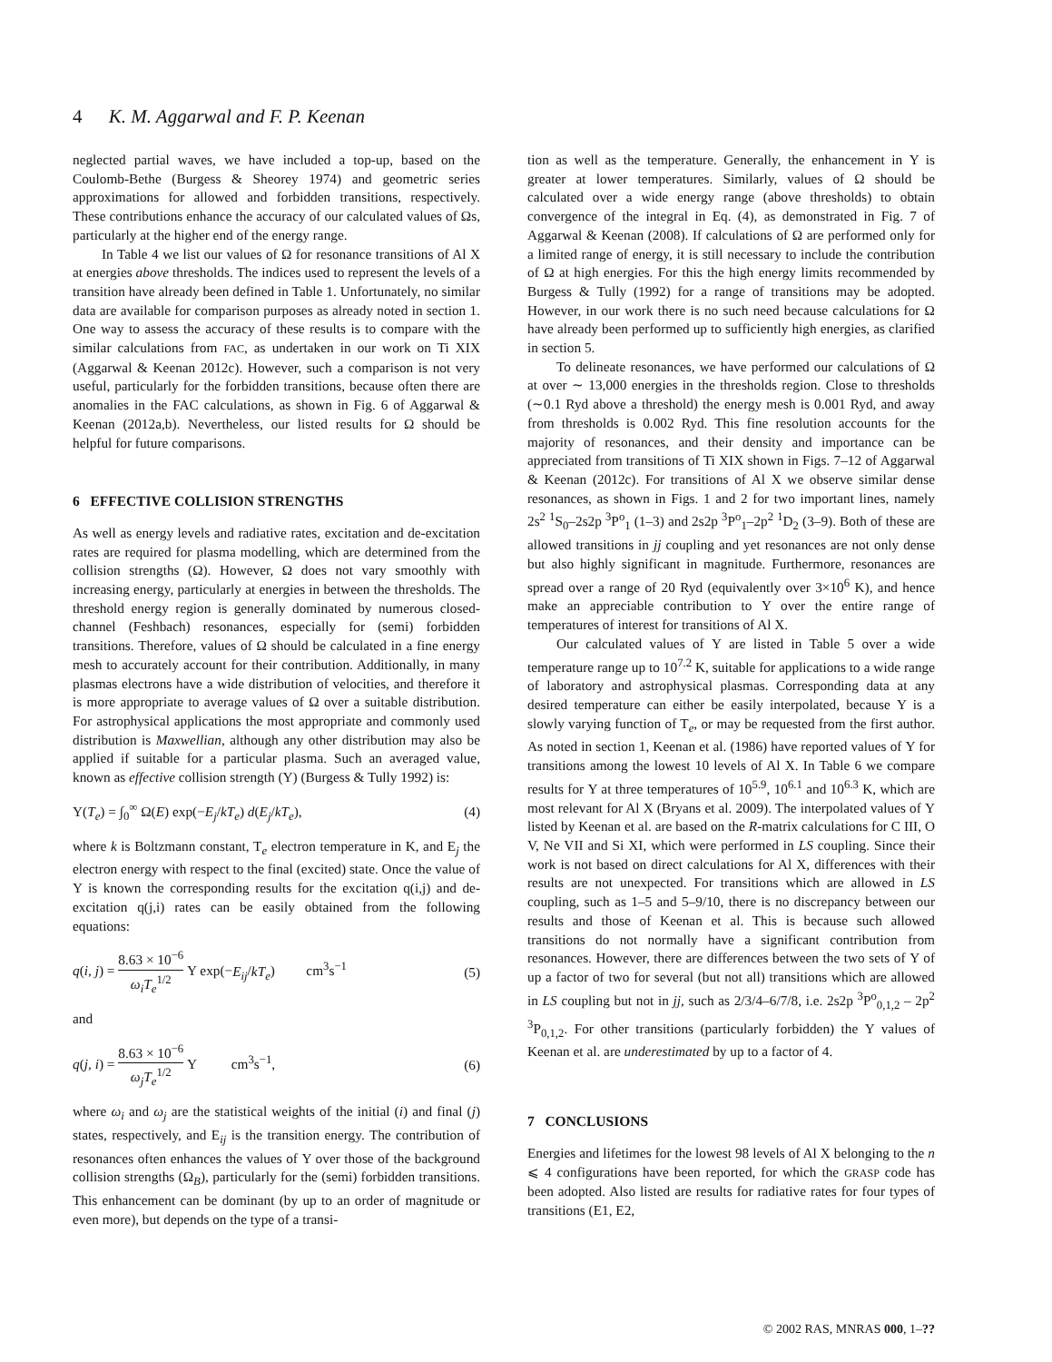4 K. M. Aggarwal and F. P. Keenan
neglected partial waves, we have included a top-up, based on the Coulomb-Bethe (Burgess & Sheorey 1974) and geometric series approximations for allowed and forbidden transitions, respectively. These contributions enhance the accuracy of our calculated values of Ωs, particularly at the higher end of the energy range.
In Table 4 we list our values of Ω for resonance transitions of Al X at energies above thresholds. The indices used to represent the levels of a transition have already been defined in Table 1. Unfortunately, no similar data are available for comparison purposes as already noted in section 1. One way to assess the accuracy of these results is to compare with the similar calculations from FAC, as undertaken in our work on Ti XIX (Aggarwal & Keenan 2012c). However, such a comparison is not very useful, particularly for the forbidden transitions, because often there are anomalies in the FAC calculations, as shown in Fig. 6 of Aggarwal & Keenan (2012a,b). Nevertheless, our listed results for Ω should be helpful for future comparisons.
6 EFFECTIVE COLLISION STRENGTHS
As well as energy levels and radiative rates, excitation and de-excitation rates are required for plasma modelling, which are determined from the collision strengths (Ω). However, Ω does not vary smoothly with increasing energy, particularly at energies in between the thresholds. The threshold energy region is generally dominated by numerous closed-channel (Feshbach) resonances, especially for (semi) forbidden transitions. Therefore, values of Ω should be calculated in a fine energy mesh to accurately account for their contribution. Additionally, in many plasmas electrons have a wide distribution of velocities, and therefore it is more appropriate to average values of Ω over a suitable distribution. For astrophysical applications the most appropriate and commonly used distribution is Maxwellian, although any other distribution may also be applied if suitable for a particular plasma. Such an averaged value, known as effective collision strength (Υ) (Burgess & Tully 1992) is:
Υ(T<sub>e</sub>) = ∫<sub>0</sub><sup>∞</sup> Ω(E) exp(−E<sub>j</sub>/kT<sub>e</sub>) d(E<sub>j</sub>/kT<sub>e</sub>), (4)
where k is Boltzmann constant, T<sub>e</sub> electron temperature in K, and E<sub>j</sub> the electron energy with respect to the final (excited) state. Once the value of Υ is known the corresponding results for the excitation q(i,j) and de-excitation q(j,i) rates can be easily obtained from the following equations:
q(i, j) = 8.63 × 10<sup>−6</sup> ω<sub>i</sub>T<sub>e</sub><sup>1/2</sup> Υ exp(−E<sub>ij</sub>/kT<sub>e</sub>) cm<sup>3</sup>s<sup>−1</sup> (5)
and
q(j, i) = 8.63 × 10<sup>−6</sup> ω<sub>j</sub>T<sub>e</sub><sup>1/2</sup> Υ cm<sup>3</sup>s<sup>−1</sup>, (6)
where ω<sub>i</sub> and ω<sub>j</sub> are the statistical weights of the initial (i) and final (j) states, respectively, and E<sub>ij</sub> is the transition energy. The contribution of resonances often enhances the values of Υ over those of the background collision strengths (Ω<sub>B</sub>), particularly for the (semi) forbidden transitions. This enhancement can be dominant (by up to an order of magnitude or even more), but depends on the type of a transi-
tion as well as the temperature. Generally, the enhancement in Υ is greater at lower temperatures. Similarly, values of Ω should be calculated over a wide energy range (above thresholds) to obtain convergence of the integral in Eq. (4), as demonstrated in Fig. 7 of Aggarwal & Keenan (2008). If calculations of Ω are performed only for a limited range of energy, it is still necessary to include the contribution of Ω at high energies. For this the high energy limits recommended by Burgess & Tully (1992) for a range of transitions may be adopted. However, in our work there is no such need because calculations for Ω have already been performed up to sufficiently high energies, as clarified in section 5.
To delineate resonances, we have performed our calculations of Ω at over ∼ 13,000 energies in the thresholds region. Close to thresholds (∼0.1 Ryd above a threshold) the energy mesh is 0.001 Ryd, and away from thresholds is 0.002 Ryd. This fine resolution accounts for the majority of resonances, and their density and importance can be appreciated from transitions of Ti XIX shown in Figs. 7–12 of Aggarwal & Keenan (2012c). For transitions of Al X we observe similar dense resonances, as shown in Figs. 1 and 2 for two important lines, namely 2s<sup>2</sup> <sup>1</sup>S<sub>0</sub>–2s2p <sup>3</sup>P<sup>o</sup><sub>1</sub> (1–3) and 2s2p <sup>3</sup>P<sup>o</sup><sub>1</sub>–2p<sup>2</sup> <sup>1</sup>D<sub>2</sub> (3–9). Both of these are allowed transitions in jj coupling and yet resonances are not only dense but also highly significant in magnitude. Furthermore, resonances are spread over a range of 20 Ryd (equivalently over 3×10<sup>6</sup> K), and hence make an appreciable contribution to Υ over the entire range of temperatures of interest for transitions of Al X.
Our calculated values of Υ are listed in Table 5 over a wide temperature range up to 10<sup>7.2</sup> K, suitable for applications to a wide range of laboratory and astrophysical plasmas. Corresponding data at any desired temperature can either be easily interpolated, because Υ is a slowly varying function of T<sub>e</sub>, or may be requested from the first author. As noted in section 1, Keenan et al. (1986) have reported values of Υ for transitions among the lowest 10 levels of Al X. In Table 6 we compare results for Υ at three temperatures of 10<sup>5.9</sup>, 10<sup>6.1</sup> and 10<sup>6.3</sup> K, which are most relevant for Al X (Bryans et al. 2009). The interpolated values of Υ listed by Keenan et al. are based on the R-matrix calculations for C III, O V, Ne VII and Si XI, which were performed in LS coupling. Since their work is not based on direct calculations for Al X, differences with their results are not unexpected. For transitions which are allowed in LS coupling, such as 1–5 and 5–9/10, there is no discrepancy between our results and those of Keenan et al. This is because such allowed transitions do not normally have a significant contribution from resonances. However, there are differences between the two sets of Υ of up a factor of two for several (but not all) transitions which are allowed in LS coupling but not in jj, such as 2/3/4–6/7/8, i.e. 2s2p <sup>3</sup>P<sup>o</sup><sub>0,1,2</sub> – 2p<sup>2</sup> <sup>3</sup>P<sub>0,1,2</sub>. For other transitions (particularly forbidden) the Υ values of Keenan et al. are underestimated by up to a factor of 4.
7 CONCLUSIONS
Energies and lifetimes for the lowest 98 levels of Al X belonging to the n ⩽ 4 configurations have been reported, for which the GRASP code has been adopted. Also listed are results for radiative rates for four types of transitions (E1, E2,
© 2002 RAS, MNRAS 000, 1–??